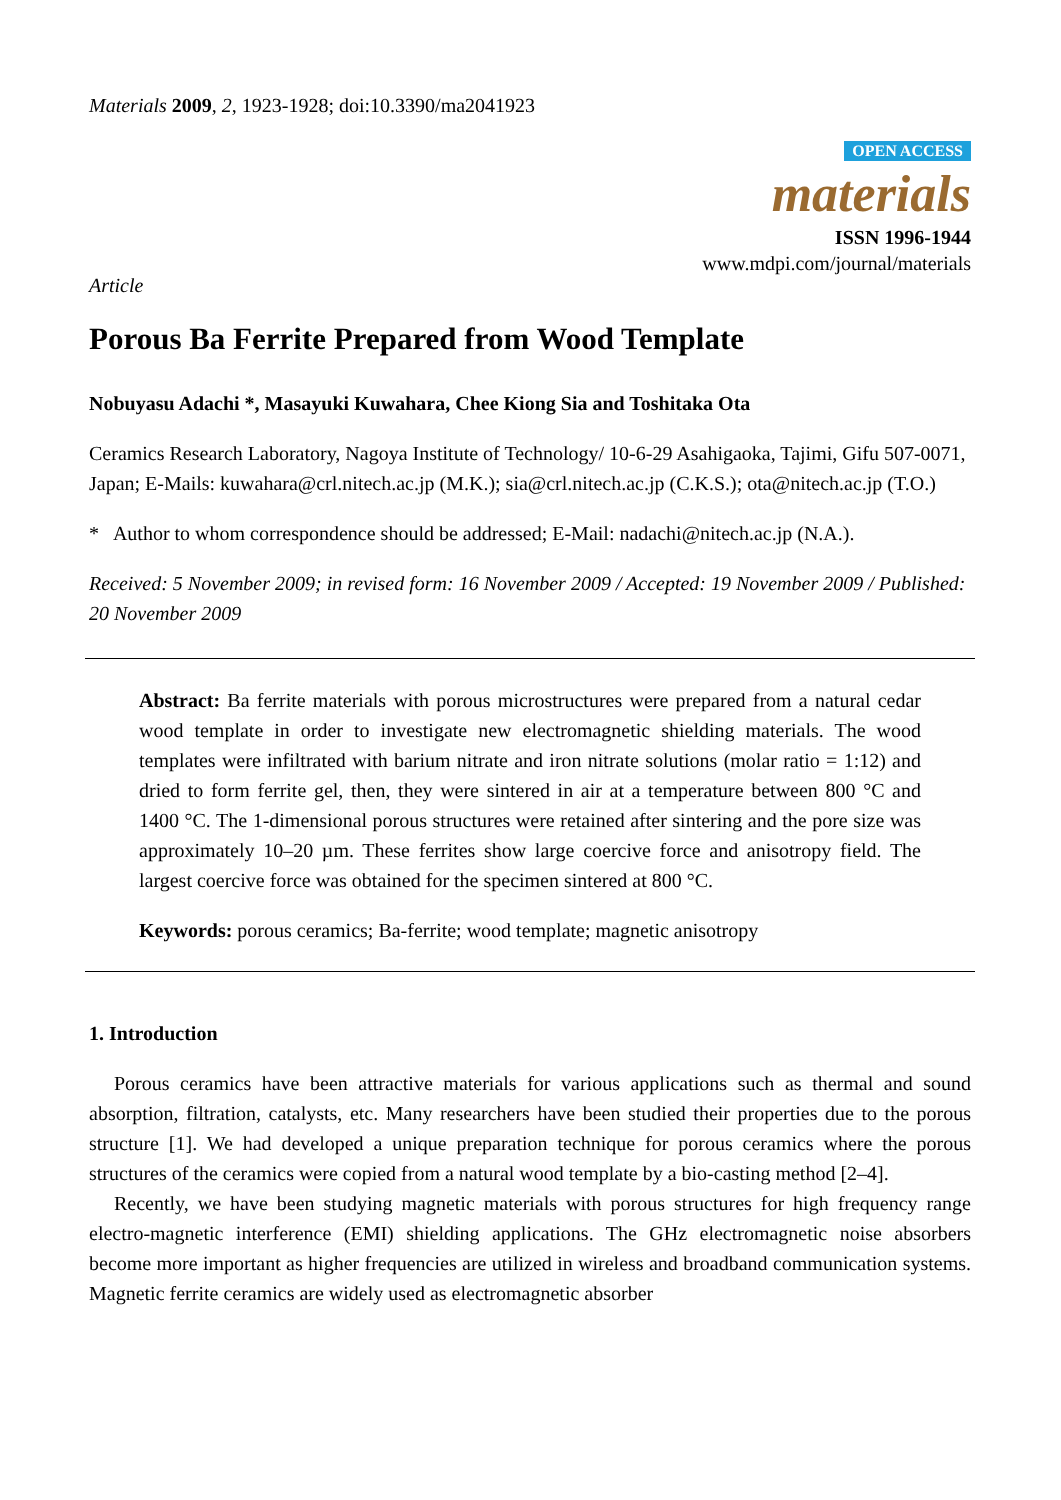Materials 2009, 2, 1923-1928; doi:10.3390/ma2041923
OPEN ACCESS
materials
ISSN 1996-1944
www.mdpi.com/journal/materials
Article
Porous Ba Ferrite Prepared from Wood Template
Nobuyasu Adachi *, Masayuki Kuwahara, Chee Kiong Sia and Toshitaka Ota
Ceramics Research Laboratory, Nagoya Institute of Technology/ 10-6-29 Asahigaoka, Tajimi, Gifu 507-0071, Japan; E-Mails: kuwahara@crl.nitech.ac.jp (M.K.); sia@crl.nitech.ac.jp (C.K.S.); ota@nitech.ac.jp (T.O.)
* Author to whom correspondence should be addressed; E-Mail: nadachi@nitech.ac.jp (N.A.).
Received: 5 November 2009; in revised form: 16 November 2009 / Accepted: 19 November 2009 / Published: 20 November 2009
Abstract: Ba ferrite materials with porous microstructures were prepared from a natural cedar wood template in order to investigate new electromagnetic shielding materials. The wood templates were infiltrated with barium nitrate and iron nitrate solutions (molar ratio = 1:12) and dried to form ferrite gel, then, they were sintered in air at a temperature between 800 °C and 1400 °C. The 1-dimensional porous structures were retained after sintering and the pore size was approximately 10–20 µm. These ferrites show large coercive force and anisotropy field. The largest coercive force was obtained for the specimen sintered at 800 °C.
Keywords: porous ceramics; Ba-ferrite; wood template; magnetic anisotropy
1. Introduction
Porous ceramics have been attractive materials for various applications such as thermal and sound absorption, filtration, catalysts, etc. Many researchers have been studied their properties due to the porous structure [1]. We had developed a unique preparation technique for porous ceramics where the porous structures of the ceramics were copied from a natural wood template by a bio-casting method [2–4].
Recently, we have been studying magnetic materials with porous structures for high frequency range electro-magnetic interference (EMI) shielding applications. The GHz electromagnetic noise absorbers become more important as higher frequencies are utilized in wireless and broadband communication systems. Magnetic ferrite ceramics are widely used as electromagnetic absorber